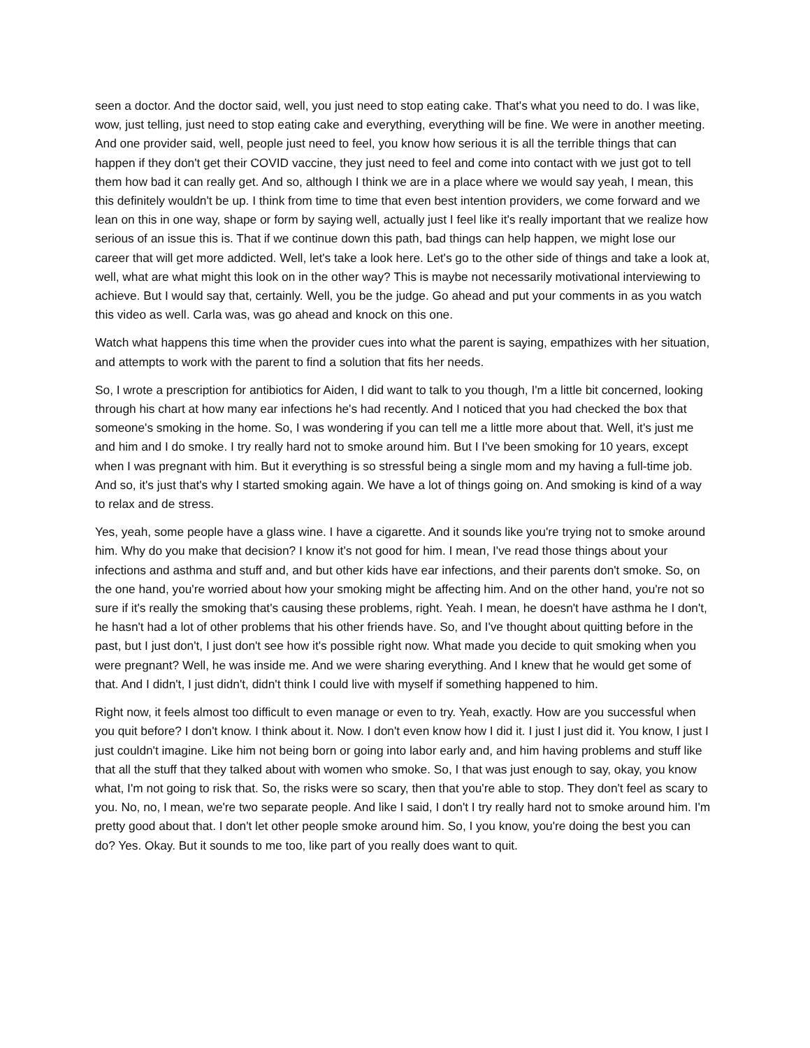seen a doctor. And the doctor said, well, you just need to stop eating cake. That's what you need to do. I was like, wow, just telling, just need to stop eating cake and everything, everything will be fine. We were in another meeting. And one provider said, well, people just need to feel, you know how serious it is all the terrible things that can happen if they don't get their COVID vaccine, they just need to feel and come into contact with we just got to tell them how bad it can really get. And so, although I think we are in a place where we would say yeah, I mean, this this definitely wouldn't be up. I think from time to time that even best intention providers, we come forward and we lean on this in one way, shape or form by saying well, actually just I feel like it's really important that we realize how serious of an issue this is. That if we continue down this path, bad things can help happen, we might lose our career that will get more addicted. Well, let's take a look here. Let's go to the other side of things and take a look at, well, what are what might this look on in the other way? This is maybe not necessarily motivational interviewing to achieve. But I would say that, certainly. Well, you be the judge. Go ahead and put your comments in as you watch this video as well. Carla was, was go ahead and knock on this one.
Watch what happens this time when the provider cues into what the parent is saying, empathizes with her situation, and attempts to work with the parent to find a solution that fits her needs.
So, I wrote a prescription for antibiotics for Aiden, I did want to talk to you though, I'm a little bit concerned, looking through his chart at how many ear infections he's had recently. And I noticed that you had checked the box that someone's smoking in the home. So, I was wondering if you can tell me a little more about that. Well, it's just me and him and I do smoke. I try really hard not to smoke around him. But I I've been smoking for 10 years, except when I was pregnant with him. But it everything is so stressful being a single mom and my having a full-time job. And so, it's just that's why I started smoking again. We have a lot of things going on. And smoking is kind of a way to relax and de stress.
Yes, yeah, some people have a glass wine. I have a cigarette. And it sounds like you're trying not to smoke around him. Why do you make that decision? I know it's not good for him. I mean, I've read those things about your infections and asthma and stuff and, and but other kids have ear infections, and their parents don't smoke. So, on the one hand, you're worried about how your smoking might be affecting him. And on the other hand, you're not so sure if it's really the smoking that's causing these problems, right. Yeah. I mean, he doesn't have asthma he I don't, he hasn't had a lot of other problems that his other friends have. So, and I've thought about quitting before in the past, but I just don't, I just don't see how it's possible right now. What made you decide to quit smoking when you were pregnant? Well, he was inside me. And we were sharing everything. And I knew that he would get some of that. And I didn't, I just didn't, didn't think I could live with myself if something happened to him.
Right now, it feels almost too difficult to even manage or even to try. Yeah, exactly. How are you successful when you quit before? I don't know. I think about it. Now. I don't even know how I did it. I just I just did it. You know, I just I just couldn't imagine. Like him not being born or going into labor early and, and him having problems and stuff like that all the stuff that they talked about with women who smoke. So, I that was just enough to say, okay, you know what, I'm not going to risk that. So, the risks were so scary, then that you're able to stop. They don't feel as scary to you. No, no, I mean, we're two separate people. And like I said, I don't I try really hard not to smoke around him. I'm pretty good about that. I don't let other people smoke around him. So, I you know, you're doing the best you can do? Yes. Okay. But it sounds to me too, like part of you really does want to quit.